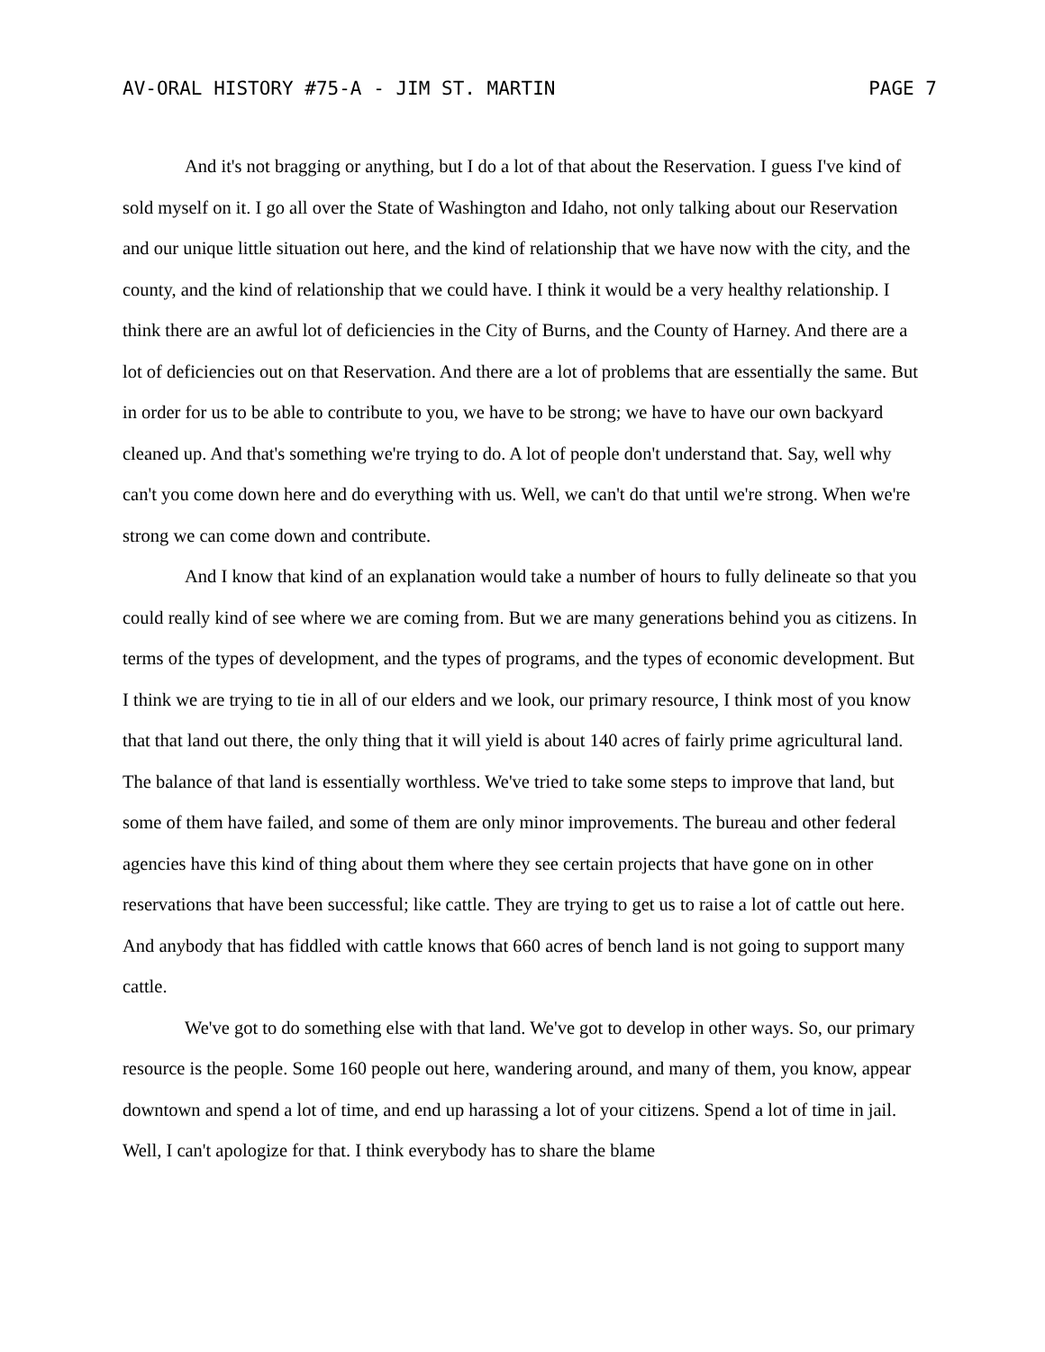AV-ORAL HISTORY #75-A - JIM ST. MARTIN PAGE 7
And it's not bragging or anything, but I do a lot of that about the Reservation. I guess I've kind of sold myself on it. I go all over the State of Washington and Idaho, not only talking about our Reservation and our unique little situation out here, and the kind of relationship that we have now with the city, and the county, and the kind of relationship that we could have. I think it would be a very healthy relationship. I think there are an awful lot of deficiencies in the City of Burns, and the County of Harney. And there are a lot of deficiencies out on that Reservation. And there are a lot of problems that are essentially the same. But in order for us to be able to contribute to you, we have to be strong; we have to have our own backyard cleaned up. And that's something we're trying to do. A lot of people don't understand that. Say, well why can't you come down here and do everything with us. Well, we can't do that until we're strong. When we're strong we can come down and contribute.
And I know that kind of an explanation would take a number of hours to fully delineate so that you could really kind of see where we are coming from. But we are many generations behind you as citizens. In terms of the types of development, and the types of programs, and the types of economic development. But I think we are trying to tie in all of our elders and we look, our primary resource, I think most of you know that that land out there, the only thing that it will yield is about 140 acres of fairly prime agricultural land. The balance of that land is essentially worthless. We've tried to take some steps to improve that land, but some of them have failed, and some of them are only minor improvements. The bureau and other federal agencies have this kind of thing about them where they see certain projects that have gone on in other reservations that have been successful; like cattle. They are trying to get us to raise a lot of cattle out here. And anybody that has fiddled with cattle knows that 660 acres of bench land is not going to support many cattle.
We've got to do something else with that land. We've got to develop in other ways. So, our primary resource is the people. Some 160 people out here, wandering around, and many of them, you know, appear downtown and spend a lot of time, and end up harassing a lot of your citizens. Spend a lot of time in jail. Well, I can't apologize for that. I think everybody has to share the blame